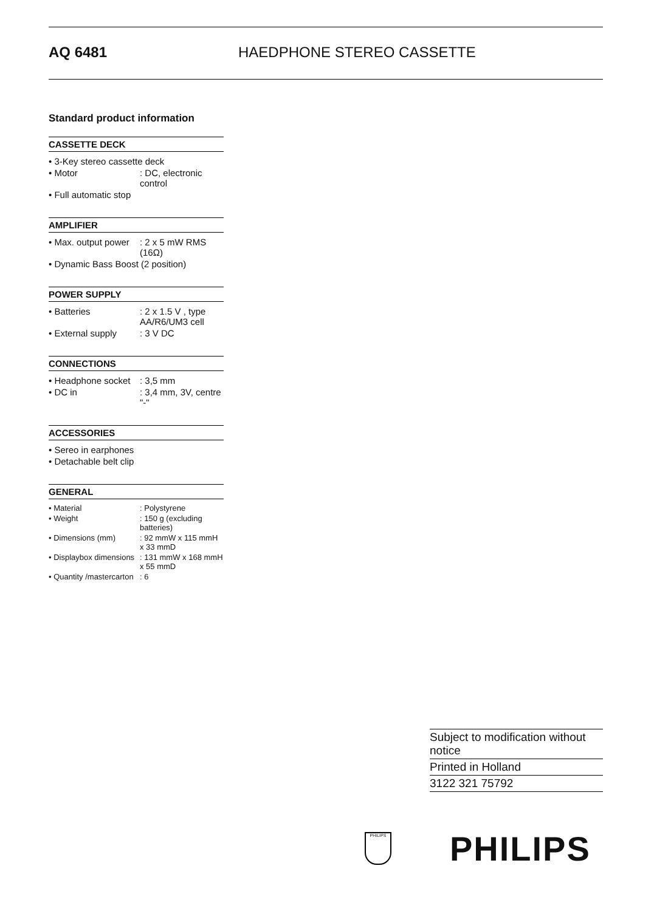AQ 6481 HAEDPHONE STEREO CASSETTE
Standard product information
CASSETTE DECK
| • 3-Key stereo cassette deck | |
| • Motor | : DC, electronic control |
| • Full automatic stop | |
AMPLIFIER
| • Max. output power | : 2 x 5 mW RMS (16Ω) |
| • Dynamic Bass Boost (2 position) | |
POWER SUPPLY
| • Batteries | : 2 x 1.5 V , type AA/R6/UM3 cell |
| • External supply | : 3 V DC |
CONNECTIONS
| • Headphone socket | : 3,5 mm |
| • DC in | : 3,4 mm, 3V, centre "-" |
ACCESSORIES
| • Sereo in earphones |
| • Detachable belt clip |
GENERAL
| • Material | : Polystyrene |
| • Weight | : 150 g (excluding batteries) |
| • Dimensions (mm) | : 92 mmW x 115 mmH x 33 mmD |
| • Displaybox dimensions | : 131 mmW x 168 mmH x 55 mmD |
| • Quantity /mastercarton | : 6 |
Subject to modification without notice
Printed in Holland
3122 321 75792
PHILIPS PHILIPS